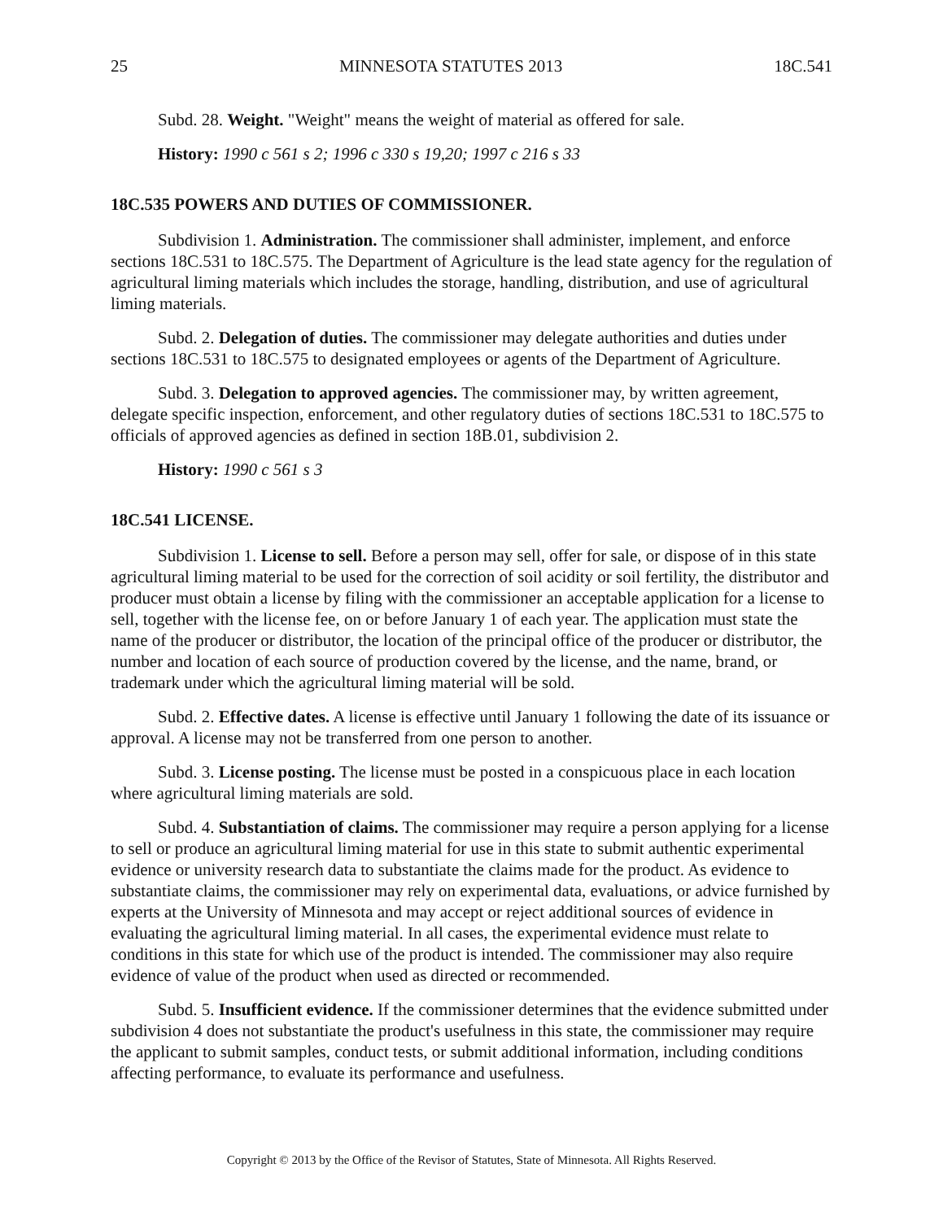25 MINNESOTA STATUTES 2013 18C.541
Subd. 28. Weight. "Weight" means the weight of material as offered for sale.
History: 1990 c 561 s 2; 1996 c 330 s 19,20; 1997 c 216 s 33
18C.535 POWERS AND DUTIES OF COMMISSIONER.
Subdivision 1. Administration. The commissioner shall administer, implement, and enforce sections 18C.531 to 18C.575. The Department of Agriculture is the lead state agency for the regulation of agricultural liming materials which includes the storage, handling, distribution, and use of agricultural liming materials.
Subd. 2. Delegation of duties. The commissioner may delegate authorities and duties under sections 18C.531 to 18C.575 to designated employees or agents of the Department of Agriculture.
Subd. 3. Delegation to approved agencies. The commissioner may, by written agreement, delegate specific inspection, enforcement, and other regulatory duties of sections 18C.531 to 18C.575 to officials of approved agencies as defined in section 18B.01, subdivision 2.
History: 1990 c 561 s 3
18C.541 LICENSE.
Subdivision 1. License to sell. Before a person may sell, offer for sale, or dispose of in this state agricultural liming material to be used for the correction of soil acidity or soil fertility, the distributor and producer must obtain a license by filing with the commissioner an acceptable application for a license to sell, together with the license fee, on or before January 1 of each year. The application must state the name of the producer or distributor, the location of the principal office of the producer or distributor, the number and location of each source of production covered by the license, and the name, brand, or trademark under which the agricultural liming material will be sold.
Subd. 2. Effective dates. A license is effective until January 1 following the date of its issuance or approval. A license may not be transferred from one person to another.
Subd. 3. License posting. The license must be posted in a conspicuous place in each location where agricultural liming materials are sold.
Subd. 4. Substantiation of claims. The commissioner may require a person applying for a license to sell or produce an agricultural liming material for use in this state to submit authentic experimental evidence or university research data to substantiate the claims made for the product. As evidence to substantiate claims, the commissioner may rely on experimental data, evaluations, or advice furnished by experts at the University of Minnesota and may accept or reject additional sources of evidence in evaluating the agricultural liming material. In all cases, the experimental evidence must relate to conditions in this state for which use of the product is intended. The commissioner may also require evidence of value of the product when used as directed or recommended.
Subd. 5. Insufficient evidence. If the commissioner determines that the evidence submitted under subdivision 4 does not substantiate the product's usefulness in this state, the commissioner may require the applicant to submit samples, conduct tests, or submit additional information, including conditions affecting performance, to evaluate its performance and usefulness.
Copyright © 2013 by the Office of the Revisor of Statutes, State of Minnesota. All Rights Reserved.